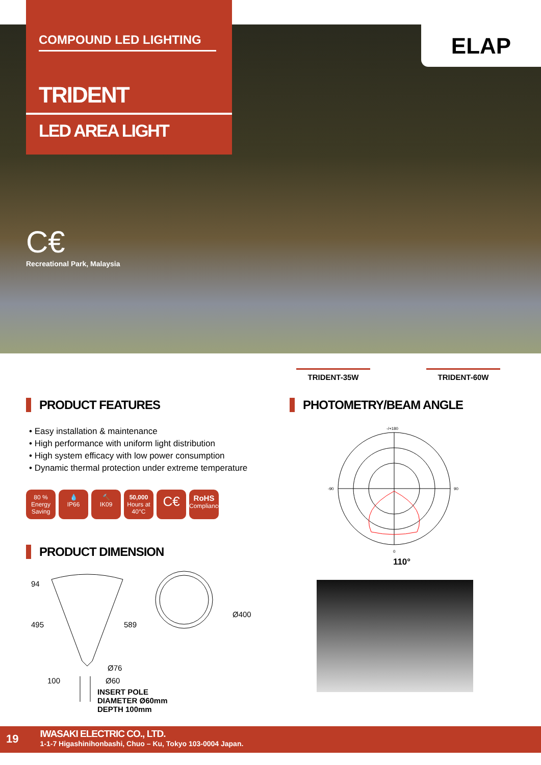COMPOUND LED LIGHTING
TRIDENT
LED AREA LIGHT
ELAP
C€
Recreational Park, Malaysia
TRIDENT-35W TRIDENT-60W
PRODUCT FEATURES
• Easy installation & maintenance
• High performance with uniform light distribution
• High system efficacy with low power consumption
• Dynamic thermal protection under extreme temperature
80 %
Energy Saving 💧
IP66 🔨
IK09 50,000
Hours at 40°C C€ RoHS
Compliance
PRODUCT DIMENSION
94
495 589
Ø400
Ø76
Ø60 100
INSERT POLE
DIAMETER Ø60mm
DEPTH 100mm
PHOTOMETRY/BEAM ANGLE
-/+180
-90
90
0
110°
19
IWASAKI ELECTRIC CO., LTD.
1-1-7 Higashinihonbashi, Chuo – Ku, Tokyo 103-0004 Japan.